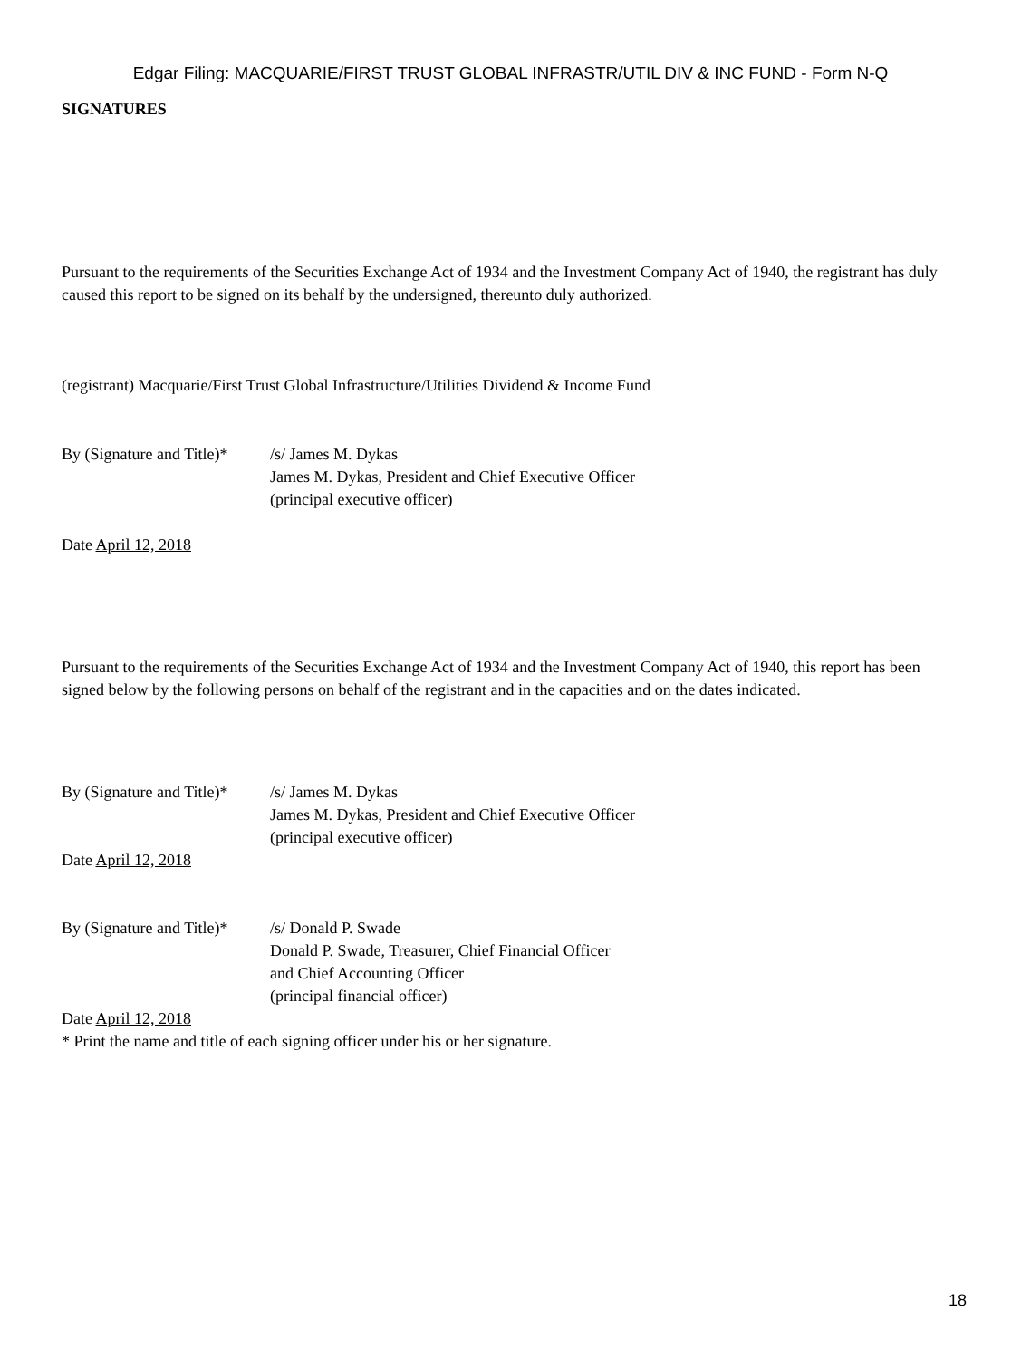Edgar Filing: MACQUARIE/FIRST TRUST GLOBAL INFRASTR/UTIL DIV & INC FUND - Form N-Q
SIGNATURES
Pursuant to the requirements of the Securities Exchange Act of 1934 and the Investment Company Act of 1940, the registrant has duly caused this report to be signed on its behalf by the undersigned, thereunto duly authorized.
(registrant) Macquarie/First Trust Global Infrastructure/Utilities Dividend & Income Fund
By (Signature and Title)*
/s/ James M. Dykas
James M. Dykas, President and Chief Executive Officer
(principal executive officer)
Date April 12, 2018
Pursuant to the requirements of the Securities Exchange Act of 1934 and the Investment Company Act of 1940, this report has been signed below by the following persons on behalf of the registrant and in the capacities and on the dates indicated.
By (Signature and Title)*
/s/ James M. Dykas
James M. Dykas, President and Chief Executive Officer
(principal executive officer)
Date April 12, 2018
By (Signature and Title)*
/s/ Donald P. Swade
Donald P. Swade, Treasurer, Chief Financial Officer
and Chief Accounting Officer
(principal financial officer)
Date April 12, 2018
* Print the name and title of each signing officer under his or her signature.
18